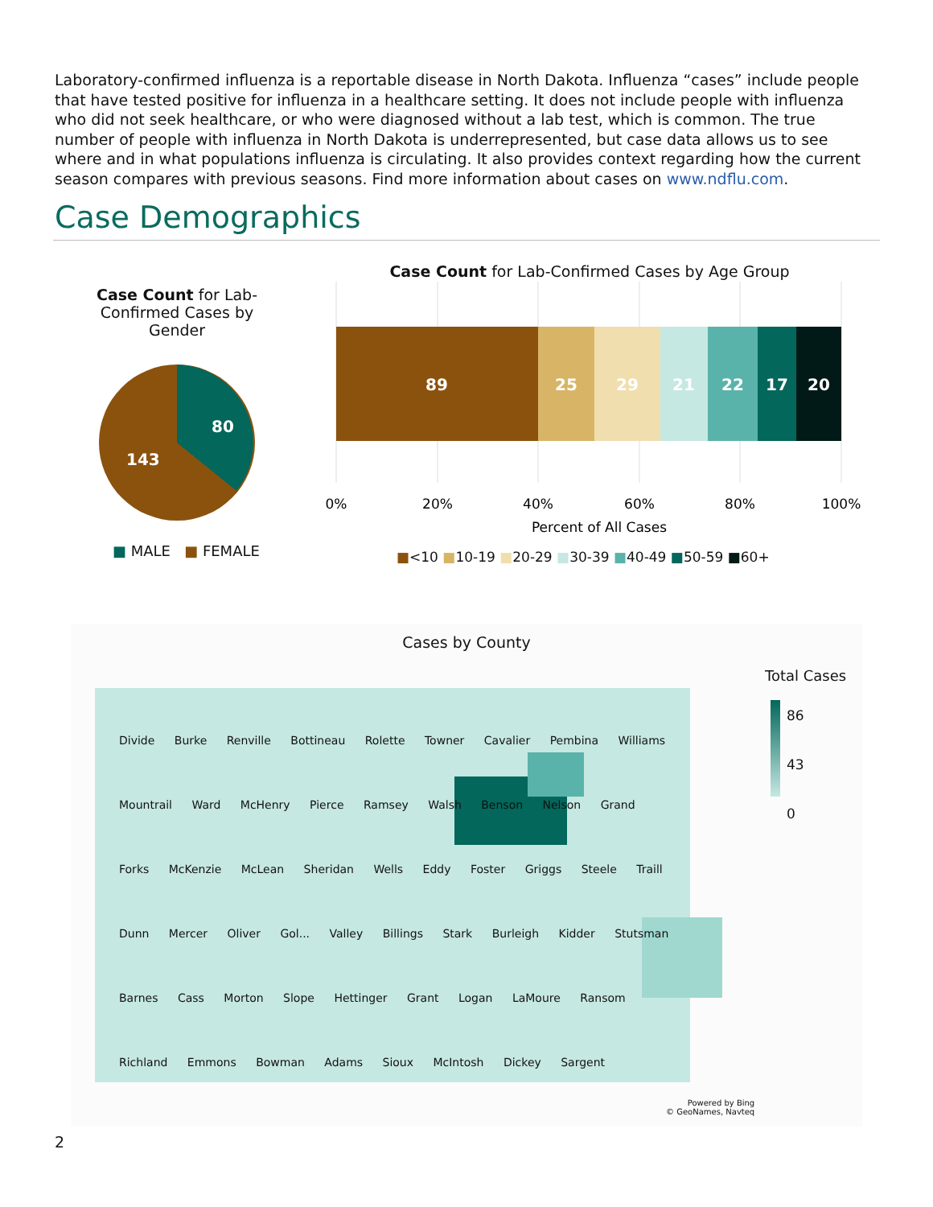Laboratory-confirmed influenza is a reportable disease in North Dakota. Influenza “cases” include people that have tested positive for influenza in a healthcare setting. It does not include people with influenza who did not seek healthcare, or who were diagnosed without a lab test, which is common. The true number of people with influenza in North Dakota is underrepresented, but case data allows us to see where and in what populations influenza is circulating. It also provides context regarding how the current season compares with previous seasons. Find more information about cases on www.ndflu.com.
Case Demographics
Case Count for Lab-Confirmed Cases by Gender
80
143
■ MALE ■ FEMALE
Case Count for Lab-Confirmed Cases by Age Group
89
25
29
21
22
17
20
0%
20%
40%
60%
80%
100%
Percent of All Cases
■<10 ■10-19 ■20-29 ■30-39 ■40-49 ■50-59 ■60+
Cases by County
Divide Burke Renville Bottineau Rolette Towner Cavalier Pembina Williams Mountrail Ward McHenry Pierce Ramsey Walsh Benson Nelson Grand Forks McKenzie McLean Sheridan Wells Eddy Foster Griggs Steele Traill Dunn Mercer Oliver Gol... Valley Billings Stark Burleigh Kidder Stutsman Barnes Cass Morton Slope Hettinger Grant Logan LaMoure Ransom Richland Emmons Bowman Adams Sioux McIntosh Dickey Sargent
Total Cases
86
43
0
Powered by Bing
© GeoNames, Navteq
2